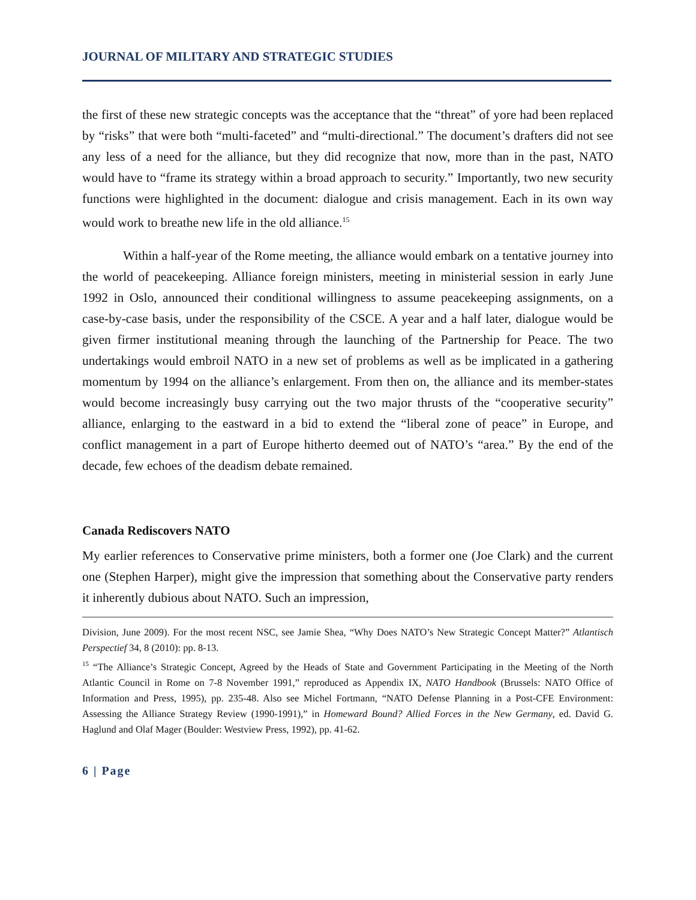JOURNAL OF MILITARY AND STRATEGIC STUDIES
the first of these new strategic concepts was the acceptance that the “threat” of yore had been replaced by “risks” that were both “multi-faceted” and “multi-directional.” The document’s drafters did not see any less of a need for the alliance, but they did recognize that now, more than in the past, NATO would have to “frame its strategy within a broad approach to security.” Importantly, two new security functions were highlighted in the document: dialogue and crisis management. Each in its own way would work to breathe new life in the old alliance.<sup>15</sup>
Within a half-year of the Rome meeting, the alliance would embark on a tentative journey into the world of peacekeeping. Alliance foreign ministers, meeting in ministerial session in early June 1992 in Oslo, announced their conditional willingness to assume peacekeeping assignments, on a case-by-case basis, under the responsibility of the CSCE. A year and a half later, dialogue would be given firmer institutional meaning through the launching of the Partnership for Peace. The two undertakings would embroil NATO in a new set of problems as well as be implicated in a gathering momentum by 1994 on the alliance’s enlargement. From then on, the alliance and its member-states would become increasingly busy carrying out the two major thrusts of the “cooperative security” alliance, enlarging to the eastward in a bid to extend the “liberal zone of peace” in Europe, and conflict management in a part of Europe hitherto deemed out of NATO’s “area.” By the end of the decade, few echoes of the deadism debate remained.
Canada Rediscovers NATO
My earlier references to Conservative prime ministers, both a former one (Joe Clark) and the current one (Stephen Harper), might give the impression that something about the Conservative party renders it inherently dubious about NATO. Such an impression,
Division, June 2009). For the most recent NSC, see Jamie Shea, “Why Does NATO’s New Strategic Concept Matter?” Atlantisch Perspectief 34, 8 (2010): pp. 8-13.
<sup>15</sup> “The Alliance’s Strategic Concept, Agreed by the Heads of State and Government Participating in the Meeting of the North Atlantic Council in Rome on 7-8 November 1991,” reproduced as Appendix IX, NATO Handbook (Brussels: NATO Office of Information and Press, 1995), pp. 235-48. Also see Michel Fortmann, “NATO Defense Planning in a Post-CFE Environment: Assessing the Alliance Strategy Review (1990-1991),” in Homeward Bound? Allied Forces in the New Germany, ed. David G. Haglund and Olaf Mager (Boulder: Westview Press, 1992), pp. 41-62.
6 | Page